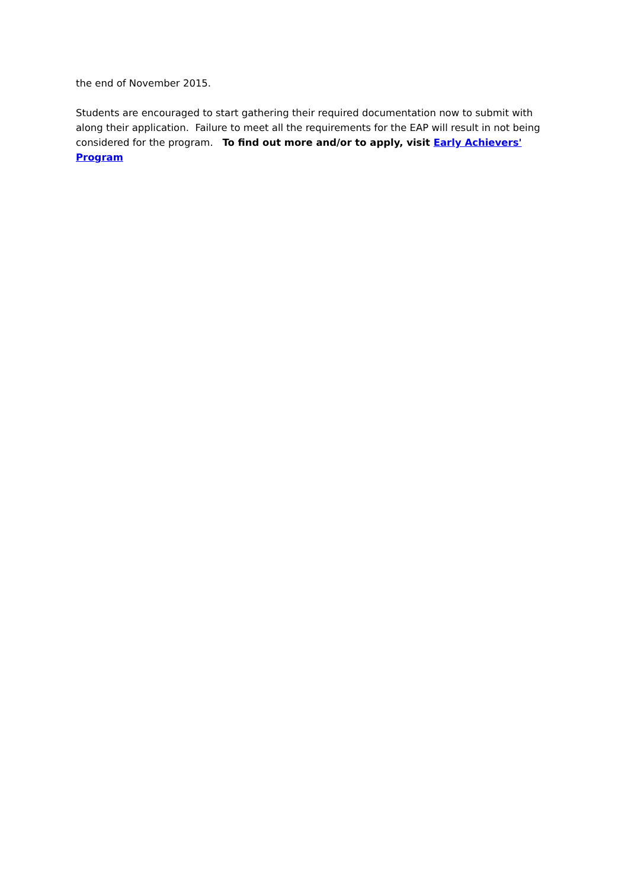the end of November 2015.
Students are encouraged to start gathering their required documentation now to submit with along their application. Failure to meet all the requirements for the EAP will result in not being considered for the program. To find out more and/or to apply, visit Early Achievers' Program